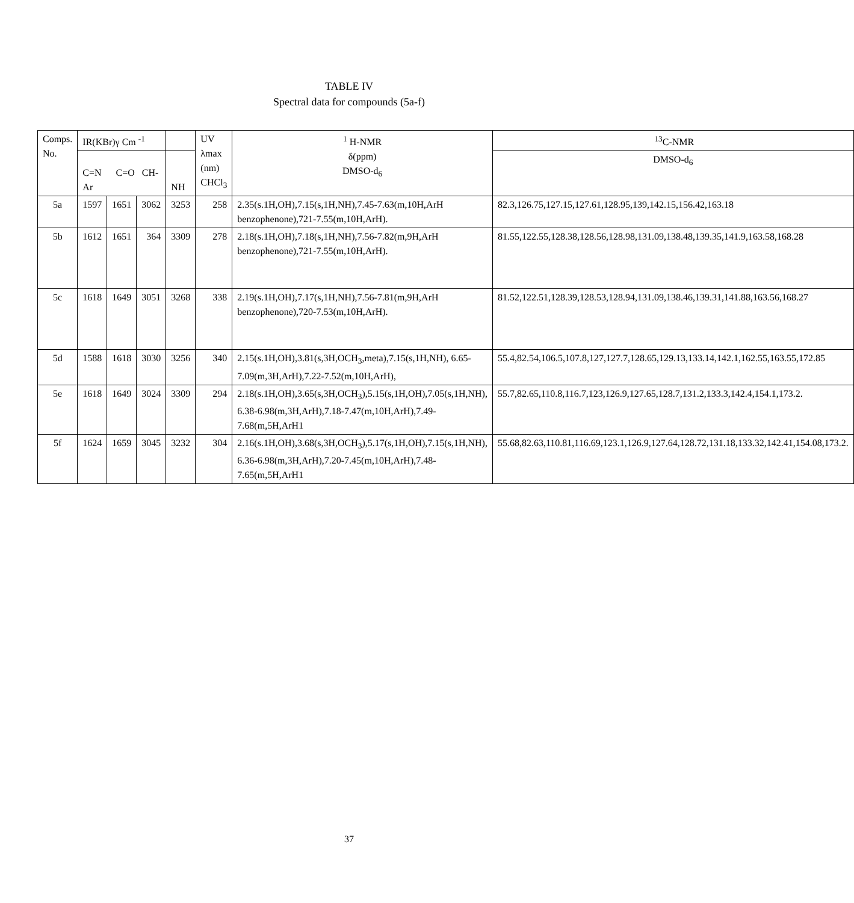TABLE IV
Spectral data for compounds (5a-f)
| Comps. No. | IR(KBr)γ Cm <sup>-1</sup> | | | | UV λmax (nm) CHCl<sub>3</sub> | <sup>1</sup> H-NMR δ(ppm) DMSO-d<sub>6</sub> | <sup>13</sup>C-NMR |
| | C=N C=O CH-Ar | | | NH | | | DMSO-d<sub>6</sub> |
| 5a | 1597 | 1651 | 3062 | 3253 | 258 | 2.35(s.1H,OH),7.15(s,1H,NH),7.45-7.63(m,10H,ArH benzophenone),721-7.55(m,10H,ArH). | 82.3,126.75,127.15,127.61,128.95,139,142.15,156.42,163.18 |
| 5b | 1612 | 1651 | 364 | 3309 | 278 | 2.18(s.1H,OH),7.18(s,1H,NH),7.56-7.82(m,9H,ArH benzophenone),721-7.55(m,10H,ArH). | 81.55,122.55,128.38,128.56,128.98,131.09,138.48,139.35,141.9,163.58,168.28 |
| 5c | 1618 | 1649 | 3051 | 3268 | 338 | 2.19(s.1H,OH),7.17(s,1H,NH),7.56-7.81(m,9H,ArH benzophenone),720-7.53(m,10H,ArH). | 81.52,122.51,128.39,128.53,128.94,131.09,138.46,139.31,141.88,163.56,168.27 |
| 5d | 1588 | 1618 | 3030 | 3256 | 340 | 2.15(s.1H,OH),3.81(s,3H,OCH<sub>3</sub>,meta),7.15(s,1H,NH), 6.65-7.09(m,3H,ArH),7.22-7.52(m,10H,ArH), | 55.4,82.54,106.5,107.8,127,127.7,128.65,129.13,133.14,142.1,162.55,163.55,172.85 |
| 5e | 1618 | 1649 | 3024 | 3309 | 294 | 2.18(s.1H,OH),3.65(s,3H,OCH<sub>3</sub>),5.15(s,1H,OH),7.05(s,1H,NH), 6.38-6.98(m,3H,ArH),7.18-7.47(m,10H,ArH),7.49-7.68(m,5H,ArH1 | 55.7,82.65,110.8,116.7,123,126.9,127.65,128.7,131.2,133.3,142.4,154.1,173.2. |
| 5f | 1624 | 1659 | 3045 | 3232 | 304 | 2.16(s.1H,OH),3.68(s,3H,OCH<sub>3</sub>),5.17(s,1H,OH),7.15(s,1H,NH), 6.36-6.98(m,3H,ArH),7.20-7.45(m,10H,ArH),7.48-7.65(m,5H,ArH1 | 55.68,82.63,110.81,116.69,123.1,126.9,127.64,128.72,131.18,133.32,142.41,154.08,173.2. |
37